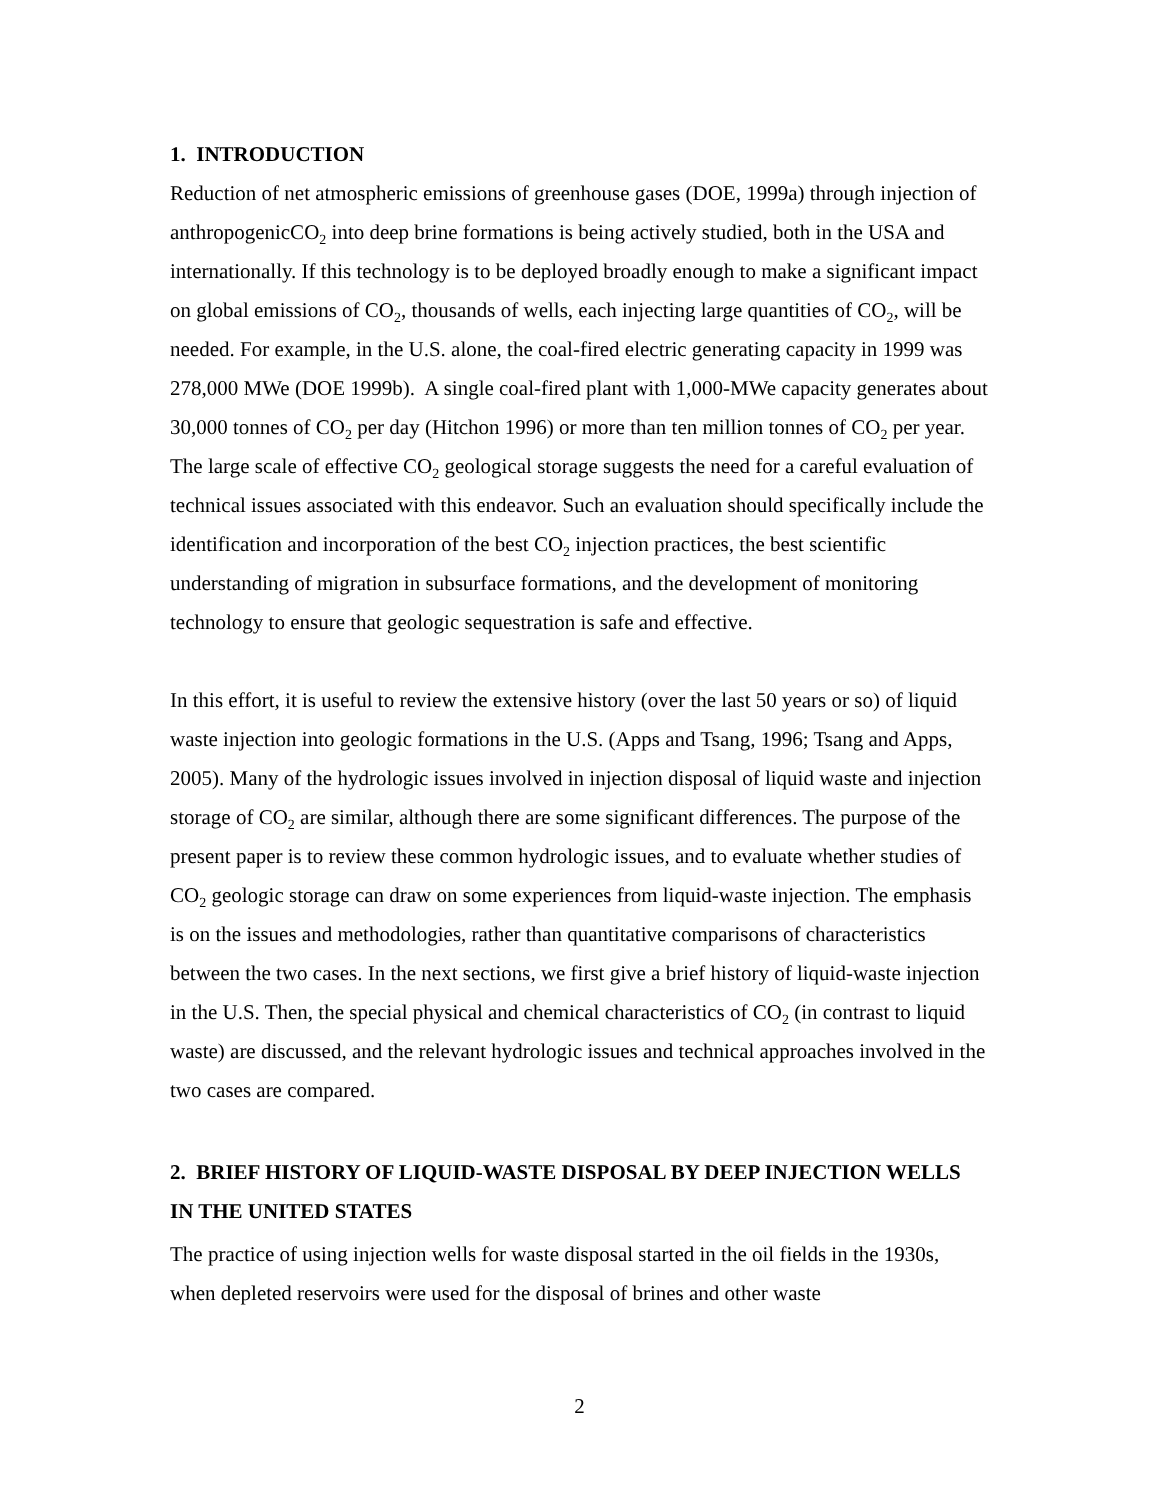1. INTRODUCTION
Reduction of net atmospheric emissions of greenhouse gases (DOE, 1999a) through injection of anthropogenicCO<sub>2</sub> into deep brine formations is being actively studied, both in the USA and internationally. If this technology is to be deployed broadly enough to make a significant impact on global emissions of CO<sub>2</sub>, thousands of wells, each injecting large quantities of CO<sub>2</sub>, will be needed. For example, in the U.S. alone, the coal-fired electric generating capacity in 1999 was 278,000 MWe (DOE 1999b). A single coal-fired plant with 1,000-MWe capacity generates about 30,000 tonnes of CO<sub>2</sub> per day (Hitchon 1996) or more than ten million tonnes of CO<sub>2</sub> per year. The large scale of effective CO<sub>2</sub> geological storage suggests the need for a careful evaluation of technical issues associated with this endeavor. Such an evaluation should specifically include the identification and incorporation of the best CO<sub>2</sub> injection practices, the best scientific understanding of migration in subsurface formations, and the development of monitoring technology to ensure that geologic sequestration is safe and effective.
In this effort, it is useful to review the extensive history (over the last 50 years or so) of liquid waste injection into geologic formations in the U.S. (Apps and Tsang, 1996; Tsang and Apps, 2005). Many of the hydrologic issues involved in injection disposal of liquid waste and injection storage of CO<sub>2</sub> are similar, although there are some significant differences. The purpose of the present paper is to review these common hydrologic issues, and to evaluate whether studies of CO<sub>2</sub> geologic storage can draw on some experiences from liquid-waste injection. The emphasis is on the issues and methodologies, rather than quantitative comparisons of characteristics between the two cases. In the next sections, we first give a brief history of liquid-waste injection in the U.S. Then, the special physical and chemical characteristics of CO<sub>2</sub> (in contrast to liquid waste) are discussed, and the relevant hydrologic issues and technical approaches involved in the two cases are compared.
2. BRIEF HISTORY OF LIQUID-WASTE DISPOSAL BY DEEP INJECTION WELLS IN THE UNITED STATES
The practice of using injection wells for waste disposal started in the oil fields in the 1930s, when depleted reservoirs were used for the disposal of brines and other waste
2